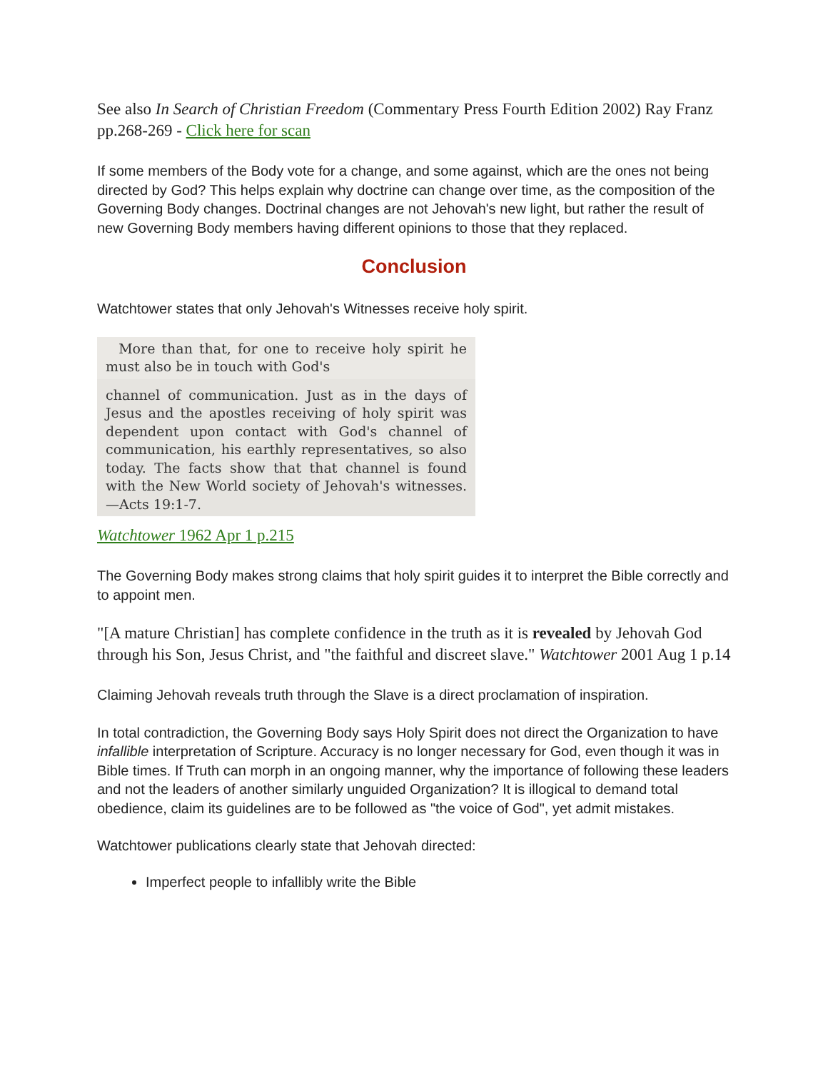See also In Search of Christian Freedom (Commentary Press Fourth Edition 2002) Ray Franz pp.268-269 - Click here for scan
If some members of the Body vote for a change, and some against, which are the ones not being directed by God? This helps explain why doctrine can change over time, as the composition of the Governing Body changes. Doctrinal changes are not Jehovah's new light, but rather the result of new Governing Body members having different opinions to those that they replaced.
Conclusion
Watchtower states that only Jehovah's Witnesses receive holy spirit.
More than that, for one to receive holy spirit he must also be in touch with God's
channel of communication. Just as in the days of Jesus and the apostles receiving of holy spirit was dependent upon contact with God's channel of communication, his earthly representatives, so also today. The facts show that that channel is found with the New World society of Jehovah's witnesses.—Acts 19:1-7.
Watchtower 1962 Apr 1 p.215
The Governing Body makes strong claims that holy spirit guides it to interpret the Bible correctly and to appoint men.
"[A mature Christian] has complete confidence in the truth as it is revealed by Jehovah God through his Son, Jesus Christ, and "the faithful and discreet slave." Watchtower 2001 Aug 1 p.14
Claiming Jehovah reveals truth through the Slave is a direct proclamation of inspiration.
In total contradiction, the Governing Body says Holy Spirit does not direct the Organization to have infallible interpretation of Scripture. Accuracy is no longer necessary for God, even though it was in Bible times. If Truth can morph in an ongoing manner, why the importance of following these leaders and not the leaders of another similarly unguided Organization? It is illogical to demand total obedience, claim its guidelines are to be followed as "the voice of God", yet admit mistakes.
Watchtower publications clearly state that Jehovah directed:
Imperfect people to infallibly write the Bible